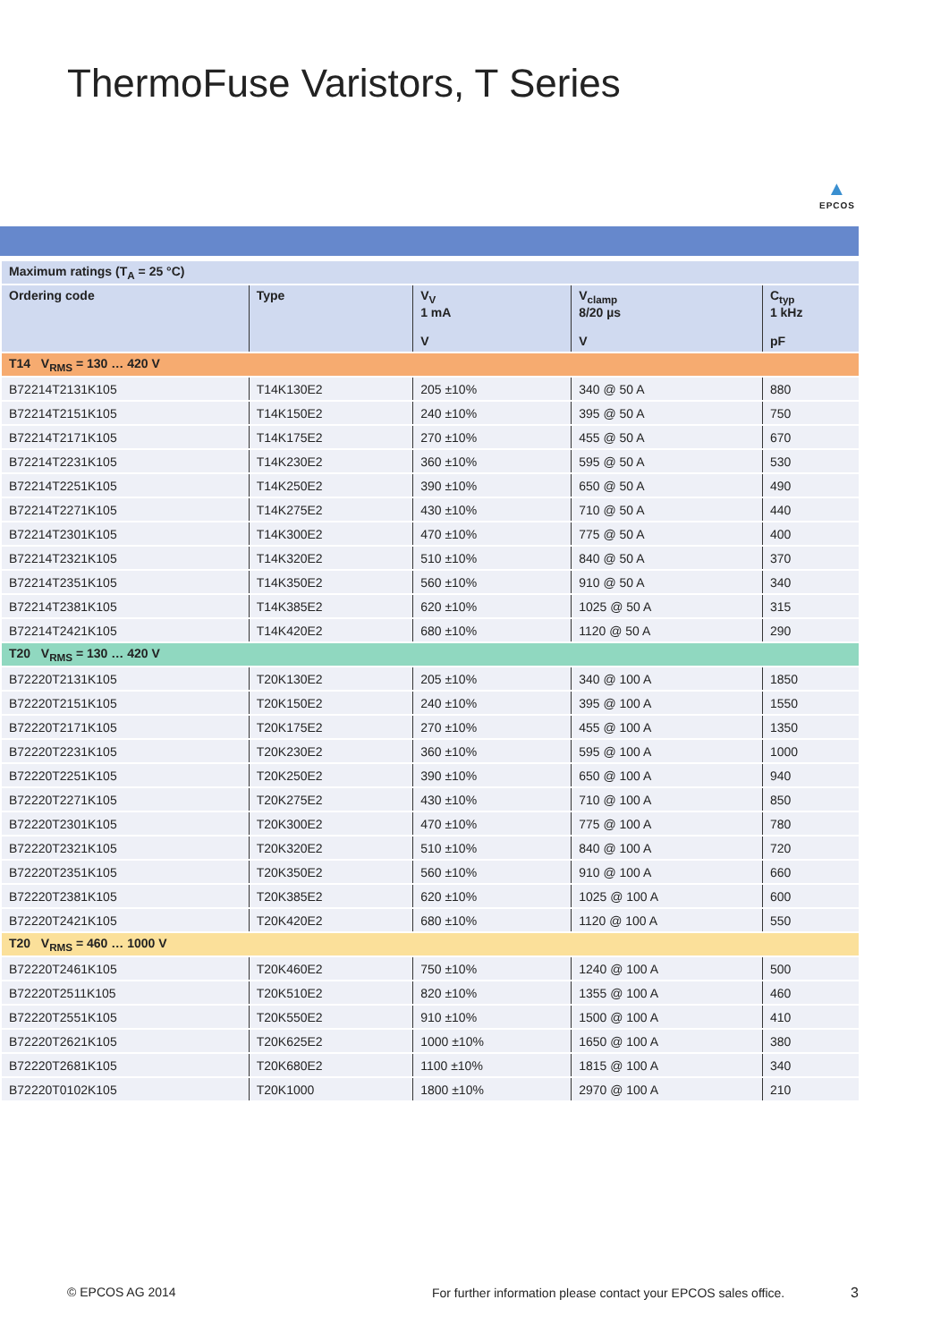ThermoFuse Varistors, T Series
▲
EPCOS
| Maximum ratings (T<sub>A</sub> = 25 °C) | | | | |
| --- | --- | --- | --- | --- |
| Ordering code | Type | V<sub>V</sub> 1 mA V | V<sub>clamp</sub> 8/20 µs V | C<sub>typ</sub> 1 kHz pF |
| T14 V<sub>RMS</sub> = 130 … 420 V | | | | |
| B72214T2131K105 | T14K130E2 | 205 ±10% | 340 @ 50 A | 880 |
| B72214T2151K105 | T14K150E2 | 240 ±10% | 395 @ 50 A | 750 |
| B72214T2171K105 | T14K175E2 | 270 ±10% | 455 @ 50 A | 670 |
| B72214T2231K105 | T14K230E2 | 360 ±10% | 595 @ 50 A | 530 |
| B72214T2251K105 | T14K250E2 | 390 ±10% | 650 @ 50 A | 490 |
| B72214T2271K105 | T14K275E2 | 430 ±10% | 710 @ 50 A | 440 |
| B72214T2301K105 | T14K300E2 | 470 ±10% | 775 @ 50 A | 400 |
| B72214T2321K105 | T14K320E2 | 510 ±10% | 840 @ 50 A | 370 |
| B72214T2351K105 | T14K350E2 | 560 ±10% | 910 @ 50 A | 340 |
| B72214T2381K105 | T14K385E2 | 620 ±10% | 1025 @ 50 A | 315 |
| B72214T2421K105 | T14K420E2 | 680 ±10% | 1120 @ 50 A | 290 |
| T20 V<sub>RMS</sub> = 130 … 420 V | | | | |
| B72220T2131K105 | T20K130E2 | 205 ±10% | 340 @ 100 A | 1850 |
| B72220T2151K105 | T20K150E2 | 240 ±10% | 395 @ 100 A | 1550 |
| B72220T2171K105 | T20K175E2 | 270 ±10% | 455 @ 100 A | 1350 |
| B72220T2231K105 | T20K230E2 | 360 ±10% | 595 @ 100 A | 1000 |
| B72220T2251K105 | T20K250E2 | 390 ±10% | 650 @ 100 A | 940 |
| B72220T2271K105 | T20K275E2 | 430 ±10% | 710 @ 100 A | 850 |
| B72220T2301K105 | T20K300E2 | 470 ±10% | 775 @ 100 A | 780 |
| B72220T2321K105 | T20K320E2 | 510 ±10% | 840 @ 100 A | 720 |
| B72220T2351K105 | T20K350E2 | 560 ±10% | 910 @ 100 A | 660 |
| B72220T2381K105 | T20K385E2 | 620 ±10% | 1025 @ 100 A | 600 |
| B72220T2421K105 | T20K420E2 | 680 ±10% | 1120 @ 100 A | 550 |
| T20 V<sub>RMS</sub> = 460 … 1000 V | | | | |
| B72220T2461K105 | T20K460E2 | 750 ±10% | 1240 @ 100 A | 500 |
| B72220T2511K105 | T20K510E2 | 820 ±10% | 1355 @ 100 A | 460 |
| B72220T2551K105 | T20K550E2 | 910 ±10% | 1500 @ 100 A | 410 |
| B72220T2621K105 | T20K625E2 | 1000 ±10% | 1650 @ 100 A | 380 |
| B72220T2681K105 | T20K680E2 | 1100 ±10% | 1815 @ 100 A | 340 |
| B72220T0102K105 | T20K1000 | 1800 ±10% | 2970 @ 100 A | 210 |
© EPCOS AG 2014 For further information please contact your EPCOS sales office. 3